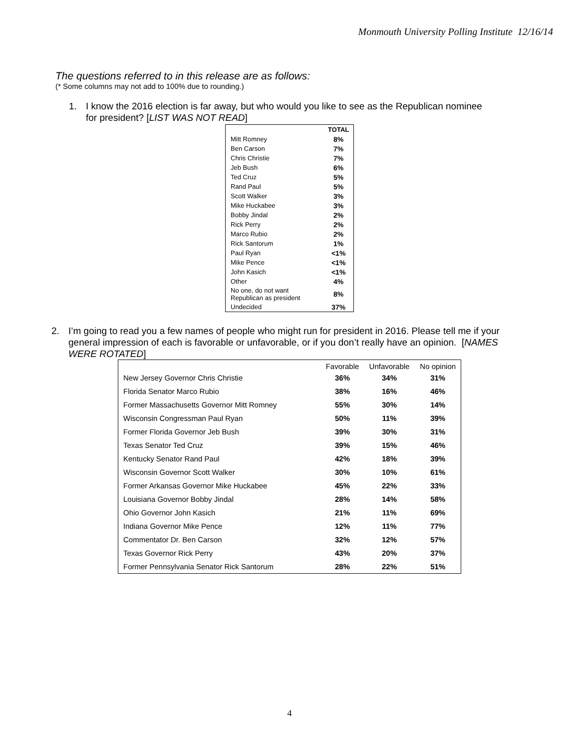Monmouth University Polling Institute 12/16/14
The questions referred to in this release are as follows:
(* Some columns may not add to 100% due to rounding.)
1. I know the 2016 election is far away, but who would you like to see as the Republican nominee for president? [LIST WAS NOT READ]
| | TOTAL |
| Mitt Romney | 8% |
| Ben Carson | 7% |
| Chris Christie | 7% |
| Jeb Bush | 6% |
| Ted Cruz | 5% |
| Rand Paul | 5% |
| Scott Walker | 3% |
| Mike Huckabee | 3% |
| Bobby Jindal | 2% |
| Rick Perry | 2% |
| Marco Rubio | 2% |
| Rick Santorum | 1% |
| Paul Ryan | <1% |
| Mike Pence | <1% |
| John Kasich | <1% |
| Other | 4% |
| No one, do not want Republican as president | 8% |
| Undecided | 37% |
2. I’m going to read you a few names of people who might run for president in 2016. Please tell me if your general impression of each is favorable or unfavorable, or if you don’t really have an opinion. [NAMES WERE ROTATED]
| | Favorable | Unfavorable | No opinion |
| --- | --- | --- | --- |
| New Jersey Governor Chris Christie | 36% | 34% | 31% |
| Florida Senator Marco Rubio | 38% | 16% | 46% |
| Former Massachusetts Governor Mitt Romney | 55% | 30% | 14% |
| Wisconsin Congressman Paul Ryan | 50% | 11% | 39% |
| Former Florida Governor Jeb Bush | 39% | 30% | 31% |
| Texas Senator Ted Cruz | 39% | 15% | 46% |
| Kentucky Senator Rand Paul | 42% | 18% | 39% |
| Wisconsin Governor Scott Walker | 30% | 10% | 61% |
| Former Arkansas Governor Mike Huckabee | 45% | 22% | 33% |
| Louisiana Governor Bobby Jindal | 28% | 14% | 58% |
| Ohio Governor John Kasich | 21% | 11% | 69% |
| Indiana Governor Mike Pence | 12% | 11% | 77% |
| Commentator Dr. Ben Carson | 32% | 12% | 57% |
| Texas Governor Rick Perry | 43% | 20% | 37% |
| Former Pennsylvania Senator Rick Santorum | 28% | 22% | 51% |
4